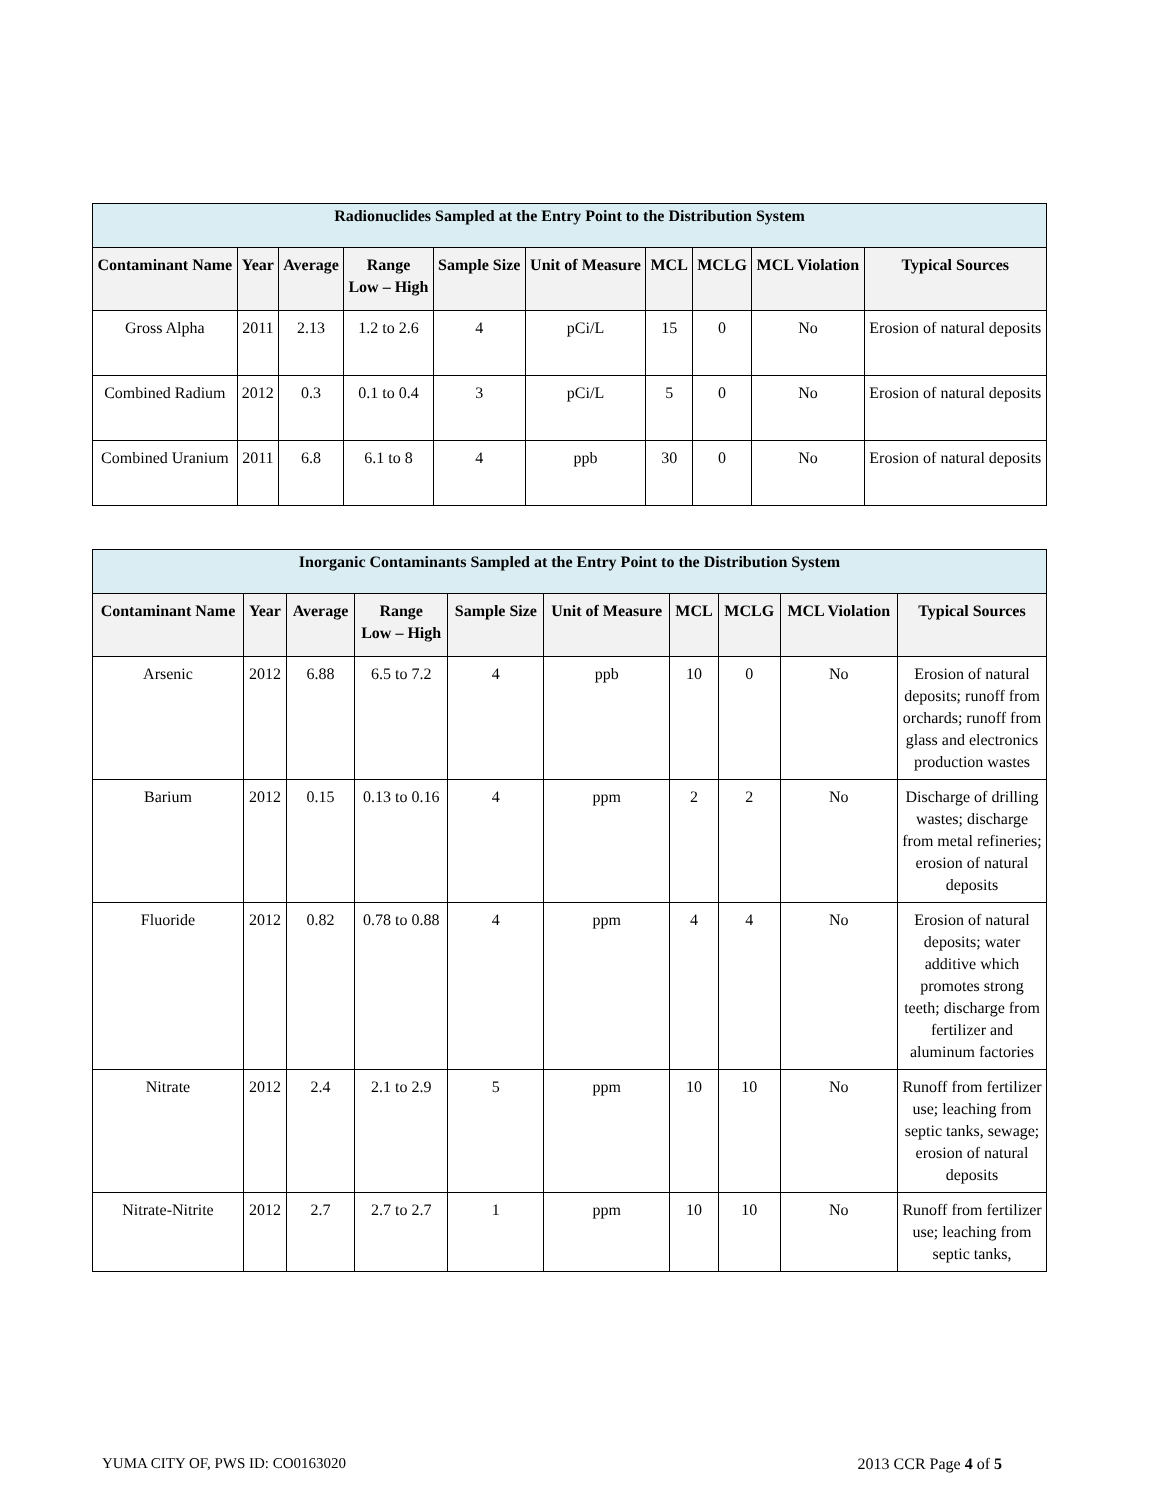| Radionuclides Sampled at the Entry Point to the Distribution System | | | | | | | | | |
| --- | --- | --- | --- | --- | --- | --- | --- | --- | --- |
| Contaminant Name | Year | Average | Range Low – High | Sample Size | Unit of Measure | MCL | MCLG | MCL Violation | Typical Sources |
| Gross Alpha | 2011 | 2.13 | 1.2 to 2.6 | 4 | pCi/L | 15 | 0 | No | Erosion of natural deposits |
| Combined Radium | 2012 | 0.3 | 0.1 to 0.4 | 3 | pCi/L | 5 | 0 | No | Erosion of natural deposits |
| Combined Uranium | 2011 | 6.8 | 6.1 to 8 | 4 | ppb | 30 | 0 | No | Erosion of natural deposits |
| Inorganic Contaminants Sampled at the Entry Point to the Distribution System | | | | | | | | | |
| --- | --- | --- | --- | --- | --- | --- | --- | --- | --- |
| Contaminant Name | Year | Average | Range Low – High | Sample Size | Unit of Measure | MCL | MCLG | MCL Violation | Typical Sources |
| Arsenic | 2012 | 6.88 | 6.5 to 7.2 | 4 | ppb | 10 | 0 | No | Erosion of natural deposits; runoff from orchards; runoff from glass and electronics production wastes |
| Barium | 2012 | 0.15 | 0.13 to 0.16 | 4 | ppm | 2 | 2 | No | Discharge of drilling wastes; discharge from metal refineries; erosion of natural deposits |
| Fluoride | 2012 | 0.82 | 0.78 to 0.88 | 4 | ppm | 4 | 4 | No | Erosion of natural deposits; water additive which promotes strong teeth; discharge from fertilizer and aluminum factories |
| Nitrate | 2012 | 2.4 | 2.1 to 2.9 | 5 | ppm | 10 | 10 | No | Runoff from fertilizer use; leaching from septic tanks, sewage; erosion of natural deposits |
| Nitrate-Nitrite | 2012 | 2.7 | 2.7 to 2.7 | 1 | ppm | 10 | 10 | No | Runoff from fertilizer use; leaching from septic tanks, |
YUMA CITY OF, PWS ID: CO0163020 2013 CCR Page 4 of 5